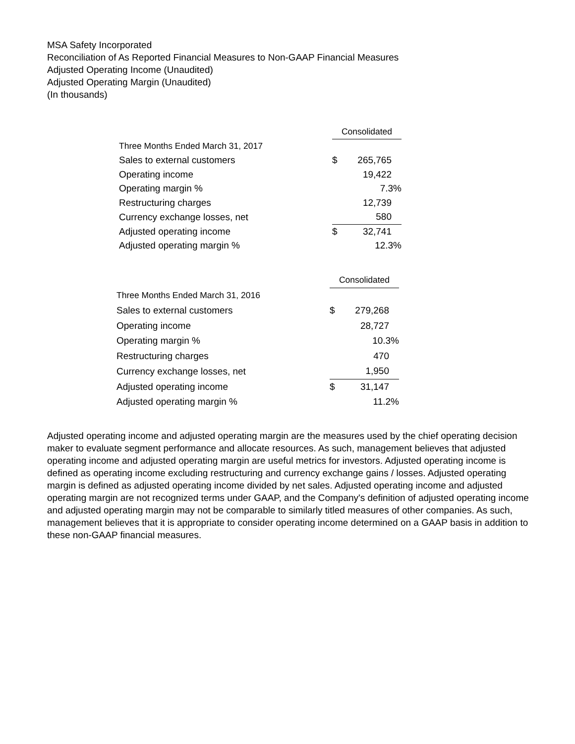MSA Safety Incorporated
Reconciliation of As Reported Financial Measures to Non-GAAP Financial Measures
Adjusted Operating Income (Unaudited)
Adjusted Operating Margin (Unaudited)
(In thousands)
| | Consolidated | | |
| Three Months Ended March 31, 2017 | | | |
| Sales to external customers | $ | 265,765 | |
| Operating income | | 19,422 | |
| Operating margin % | | 7.3% | |
| Restructuring charges | | 12,739 | |
| Currency exchange losses, net | | 580 | |
| Adjusted operating income | $ | 32,741 | |
| Adjusted operating margin % | | 12.3% | |
| | Consolidated | | |
| Three Months Ended March 31, 2016 | | | |
| Sales to external customers | $ | 279,268 | |
| Operating income | | 28,727 | |
| Operating margin % | | 10.3% | |
| Restructuring charges | | 470 | |
| Currency exchange losses, net | | 1,950 | |
| Adjusted operating income | $ | 31,147 | |
| Adjusted operating margin % | | 11.2% | |
Adjusted operating income and adjusted operating margin are the measures used by the chief operating decision maker to evaluate segment performance and allocate resources. As such, management believes that adjusted operating income and adjusted operating margin are useful metrics for investors. Adjusted operating income is defined as operating income excluding restructuring and currency exchange gains / losses. Adjusted operating margin is defined as adjusted operating income divided by net sales. Adjusted operating income and adjusted operating margin are not recognized terms under GAAP, and the Company's definition of adjusted operating income and adjusted operating margin may not be comparable to similarly titled measures of other companies. As such, management believes that it is appropriate to consider operating income determined on a GAAP basis in addition to these non-GAAP financial measures.